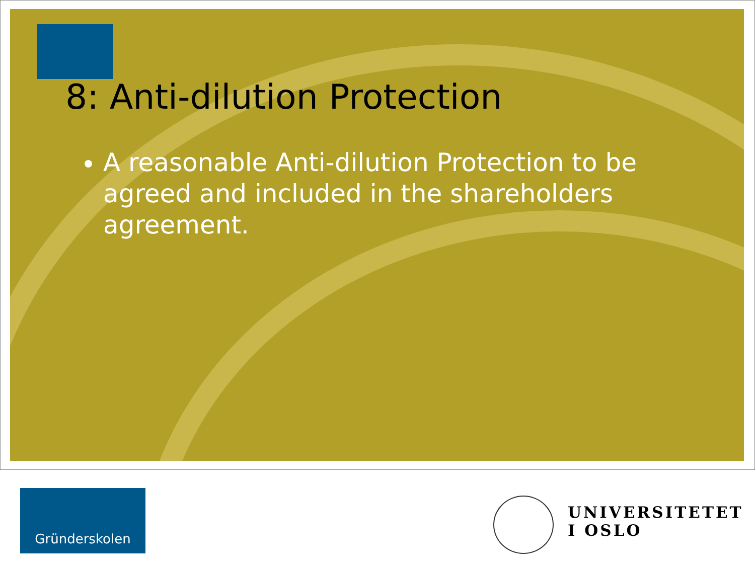8: Anti-dilution Protection
A reasonable Anti-dilution Protection to be agreed and included in the shareholders agreement.
Gründerskolen
UNIVERSITETET
I OSLO